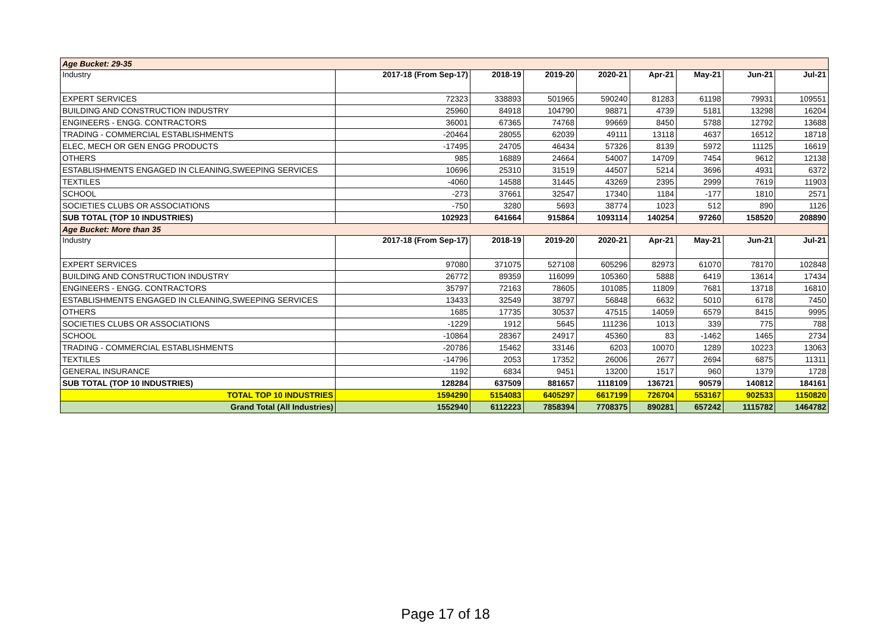| Age Bucket: 29-35 | | | | | | | | |
| Industry | 2017-18 (From Sep-17) | 2018-19 | 2019-20 | 2020-21 | Apr-21 | May-21 | Jun-21 | Jul-21 |
| EXPERT SERVICES | 72323 | 338893 | 501965 | 590240 | 81283 | 61198 | 79931 | 109551 |
| BUILDING AND CONSTRUCTION INDUSTRY | 25960 | 84918 | 104790 | 98871 | 4739 | 5181 | 13298 | 16204 |
| ENGINEERS - ENGG. CONTRACTORS | 36001 | 67365 | 74768 | 99669 | 8450 | 5788 | 12792 | 13688 |
| TRADING - COMMERCIAL ESTABLISHMENTS | -20464 | 28055 | 62039 | 49111 | 13118 | 4637 | 16512 | 18718 |
| ELEC, MECH OR GEN ENGG PRODUCTS | -17495 | 24705 | 46434 | 57326 | 8139 | 5972 | 11125 | 16619 |
| OTHERS | 985 | 16889 | 24664 | 54007 | 14709 | 7454 | 9612 | 12138 |
| ESTABLISHMENTS ENGAGED IN CLEANING,SWEEPING SERVICES | 10696 | 25310 | 31519 | 44507 | 5214 | 3696 | 4931 | 6372 |
| TEXTILES | -4060 | 14588 | 31445 | 43269 | 2395 | 2999 | 7619 | 11903 |
| SCHOOL | -273 | 37661 | 32547 | 17340 | 1184 | -177 | 1810 | 2571 |
| SOCIETIES CLUBS OR ASSOCIATIONS | -750 | 3280 | 5693 | 38774 | 1023 | 512 | 890 | 1126 |
| SUB TOTAL (TOP 10 INDUSTRIES) | 102923 | 641664 | 915864 | 1093114 | 140254 | 97260 | 158520 | 208890 |
| Age Bucket: More than 35 | | | | | | | | |
| Industry | 2017-18 (From Sep-17) | 2018-19 | 2019-20 | 2020-21 | Apr-21 | May-21 | Jun-21 | Jul-21 |
| EXPERT SERVICES | 97080 | 371075 | 527108 | 605296 | 82973 | 61070 | 78170 | 102848 |
| BUILDING AND CONSTRUCTION INDUSTRY | 26772 | 89359 | 116099 | 105360 | 5888 | 6419 | 13614 | 17434 |
| ENGINEERS - ENGG. CONTRACTORS | 35797 | 72163 | 78605 | 101085 | 11809 | 7681 | 13718 | 16810 |
| ESTABLISHMENTS ENGAGED IN CLEANING,SWEEPING SERVICES | 13433 | 32549 | 38797 | 56848 | 6632 | 5010 | 6178 | 7450 |
| OTHERS | 1685 | 17735 | 30537 | 47515 | 14059 | 6579 | 8415 | 9995 |
| SOCIETIES CLUBS OR ASSOCIATIONS | -1229 | 1912 | 5645 | 111236 | 1013 | 339 | 775 | 788 |
| SCHOOL | -10864 | 28367 | 24917 | 45360 | 83 | -1462 | 1465 | 2734 |
| TRADING - COMMERCIAL ESTABLISHMENTS | -20786 | 15462 | 33146 | 6203 | 10070 | 1289 | 10223 | 13063 |
| TEXTILES | -14796 | 2053 | 17352 | 26006 | 2677 | 2694 | 6875 | 11311 |
| GENERAL INSURANCE | 1192 | 6834 | 9451 | 13200 | 1517 | 960 | 1379 | 1728 |
| SUB TOTAL (TOP 10 INDUSTRIES) | 128284 | 637509 | 881657 | 1118109 | 136721 | 90579 | 140812 | 184161 |
| TOTAL TOP 10 INDUSTRIES | 1594290 | 5154083 | 6405297 | 6617199 | 726704 | 553167 | 902533 | 1150820 |
| Grand Total (All Industries) | 1552940 | 6112223 | 7858394 | 7708375 | 890281 | 657242 | 1115782 | 1464782 |
Page 17 of 18